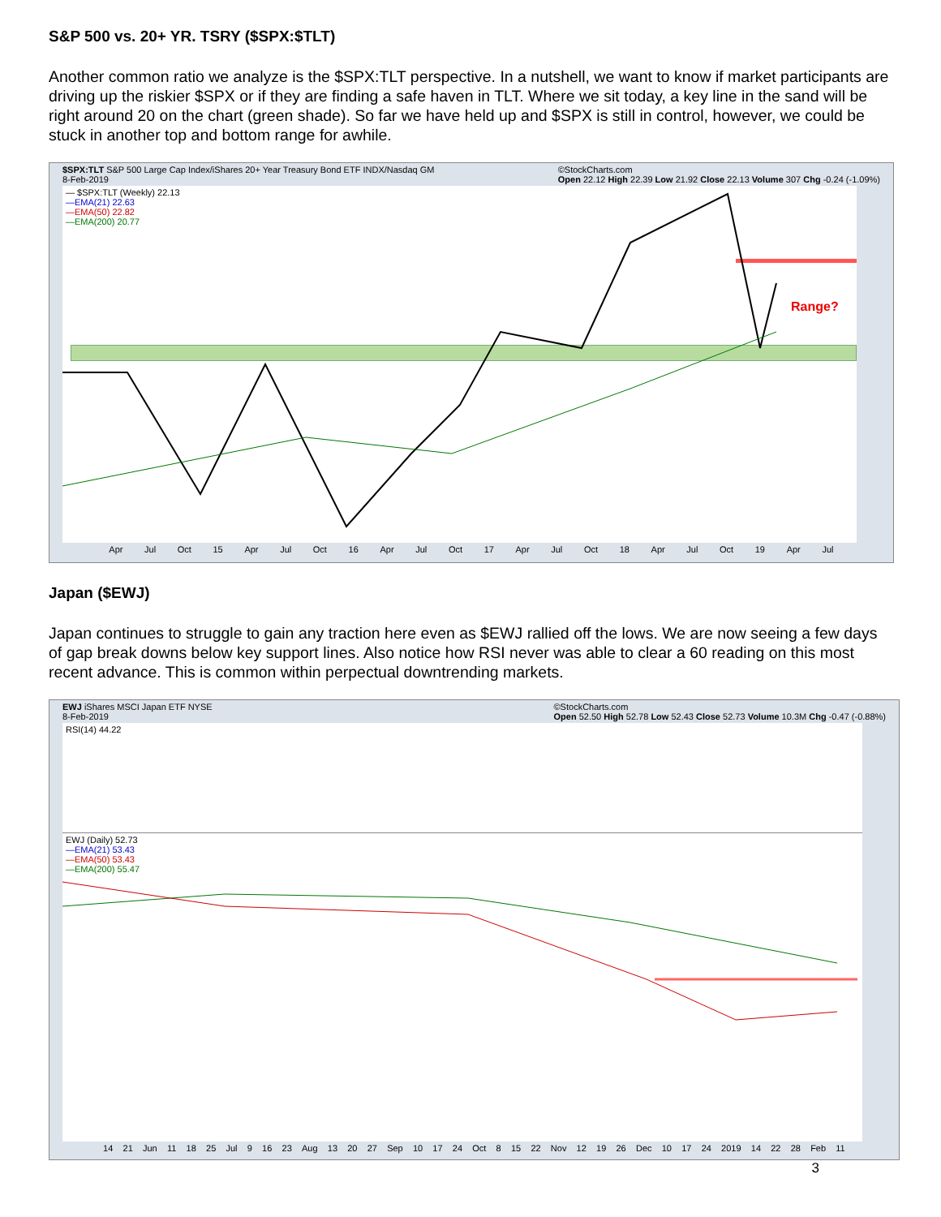S&P 500 vs. 20+ YR. TSRY ($SPX:$TLT)
Another common ratio we analyze is the $SPX:TLT perspective. In a nutshell, we want to know if market participants are driving up the riskier $SPX or if they are finding a safe haven in TLT. Where we sit today, a key line in the sand will be right around 20 on the chart (green shade). So far we have held up and $SPX is still in control, however, we could be stuck in another top and bottom range for awhile.
$SPX:TLT S&P 500 Large Cap Index/iShares 20+ Year Treasury Bond ETF INDX/Nasdaq GM
8-Feb-2019 ©StockCharts.com
Open 22.12 High 22.39 Low 21.92 Close 22.13 Volume 307 Chg -0.24 (-1.09%)
— $SPX:TLT (Weekly) 22.13
—EMA(21) 22.63
—EMA(50) 22.82
—EMA(200) 20.77
Range?
Apr Jul Oct 15 Apr Jul Oct 16 Apr Jul Oct 17 Apr Jul Oct 18 Apr Jul Oct 19 Apr Jul
Japan ($EWJ)
Japan continues to struggle to gain any traction here even as $EWJ rallied off the lows. We are now seeing a few days of gap break downs below key support lines. Also notice how RSI never was able to clear a 60 reading on this most recent advance. This is common within perpectual downtrending markets.
EWJ iShares MSCI Japan ETF NYSE
8-Feb-2019 ©StockCharts.com
Open 52.50 High 52.78 Low 52.43 Close 52.73 Volume 10.3M Chg -0.47 (-0.88%)
RSI(14) 44.22
EWJ (Daily) 52.73
—EMA(21) 53.43
—EMA(50) 53.43
—EMA(200) 55.47
14 21 Jun 11 18 25 Jul 9 16 23 Aug 13 20 27 Sep 10 17 24 Oct 8 15 22 Nov 12 19 26 Dec 10 17 24 2019 14 22 28 Feb 11
3